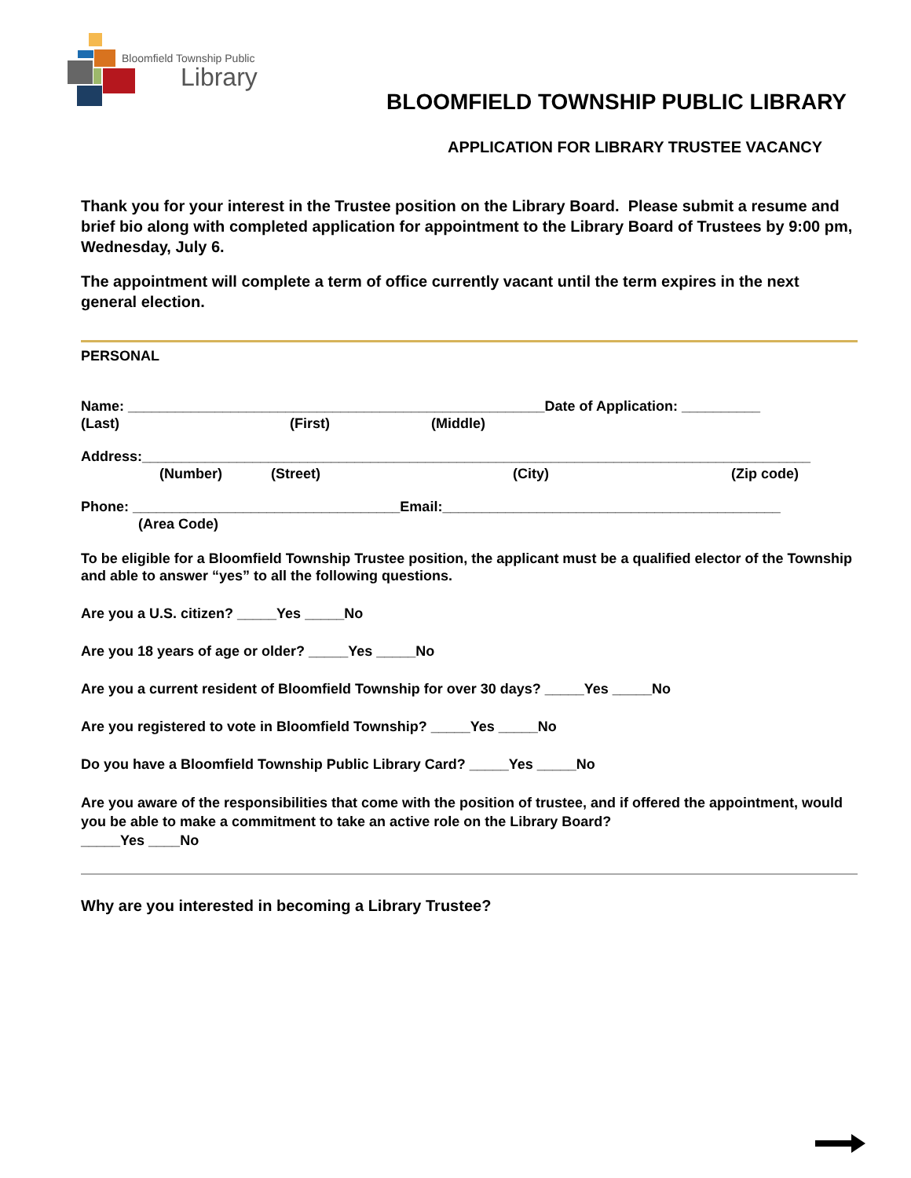Bloomfield Township Public
Library
BLOOMFIELD TOWNSHIP PUBLIC LIBRARY
APPLICATION FOR LIBRARY TRUSTEE VACANCY
Thank you for your interest in the Trustee position on the Library Board. Please submit a resume and brief bio along with completed application for appointment to the Library Board of Trustees by 9:00 pm, Wednesday, July 6.
The appointment will complete a term of office currently vacant until the term expires in the next general election.
PERSONAL
Name: _____________________________________________________Date of Application: __________
(Last) (First) (Middle)
Address:_____________________________________________________________________________________
(Number) (Street) (City) (Zip code)
Phone: __________________________________Email:___________________________________________
(Area Code)
To be eligible for a Bloomfield Township Trustee position, the applicant must be a qualified elector of the Township and able to answer “yes” to all the following questions.
Are you a U.S. citizen? _____Yes _____No
Are you 18 years of age or older? _____Yes _____No
Are you a current resident of Bloomfield Township for over 30 days? _____Yes _____No
Are you registered to vote in Bloomfield Township? _____Yes _____No
Do you have a Bloomfield Township Public Library Card? _____Yes _____No
Are you aware of the responsibilities that come with the position of trustee, and if offered the appointment, would you be able to make a commitment to take an active role on the Library Board?
_____Yes ____No
Why are you interested in becoming a Library Trustee?